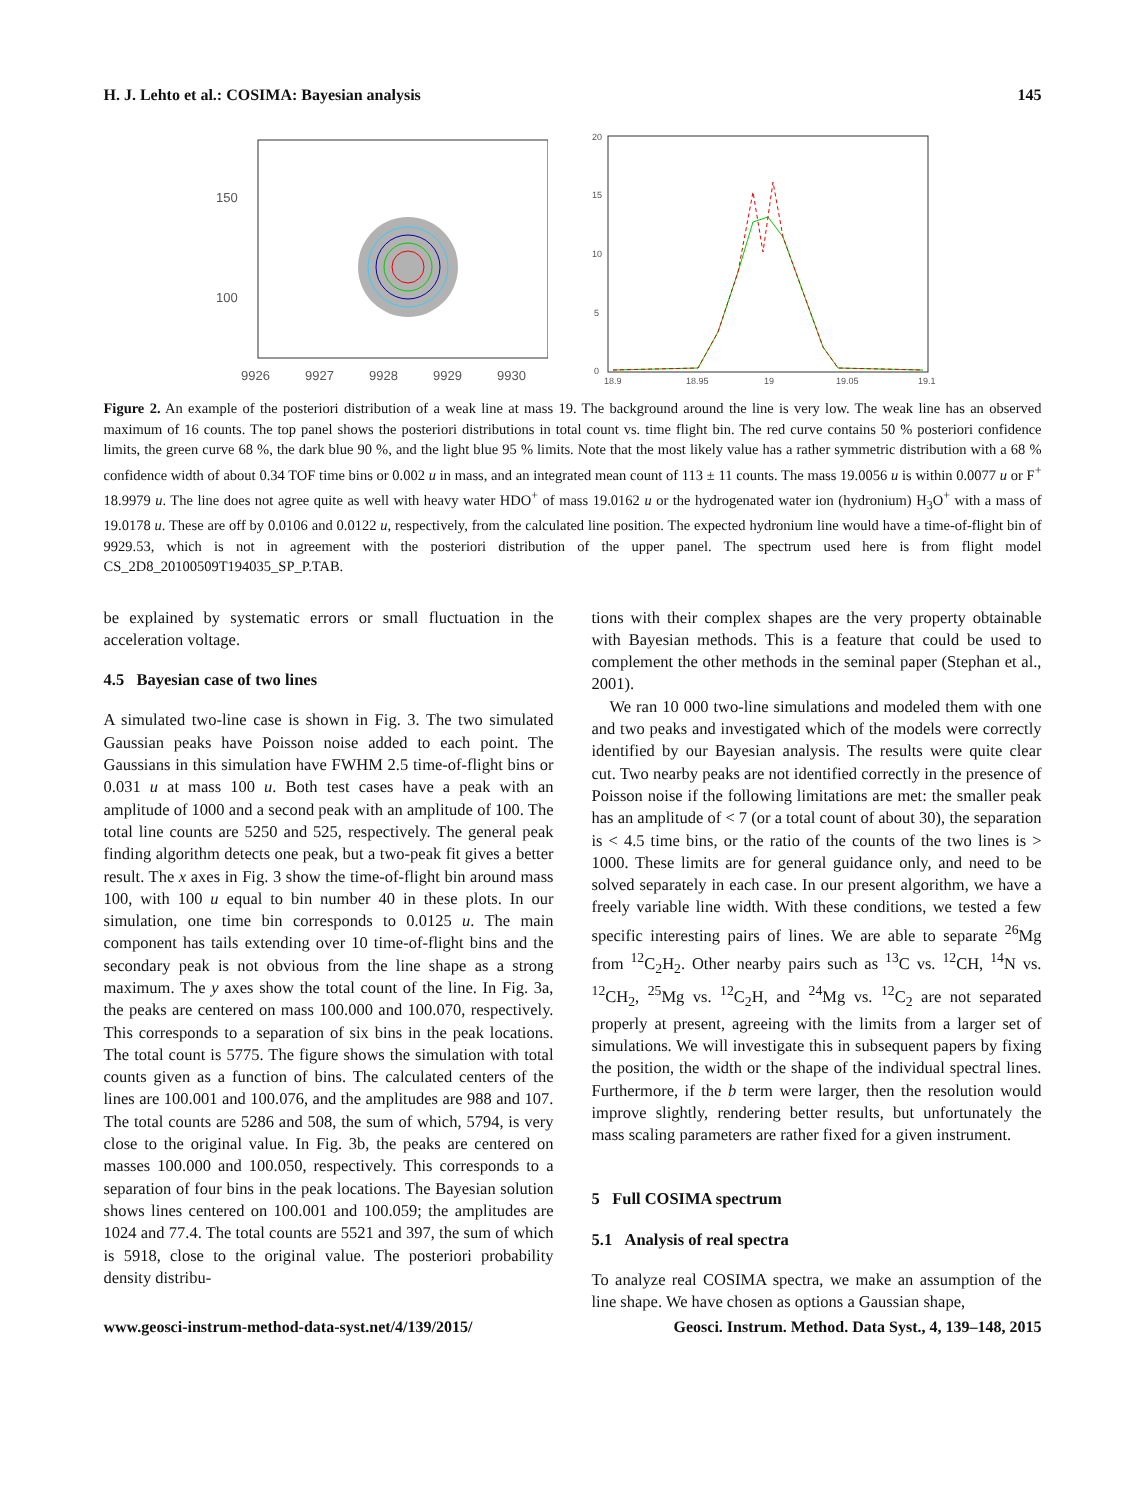H. J. Lehto et al.: COSIMA: Bayesian analysis 145
150
100
9926
9927
9928
9929
9930
20
15
10
5
0
18.9
18.95
19
19.05
19.1
Figure 2. An example of the posteriori distribution of a weak line at mass 19. The background around the line is very low. The weak line has an observed maximum of 16 counts. The top panel shows the posteriori distributions in total count vs. time flight bin. The red curve contains 50 % posteriori confidence limits, the green curve 68 %, the dark blue 90 %, and the light blue 95 % limits. Note that the most likely value has a rather symmetric distribution with a 68 % confidence width of about 0.34 TOF time bins or 0.002 u in mass, and an integrated mean count of 113 ± 11 counts. The mass 19.0056 u is within 0.0077 u or F<sup>+</sup> 18.9979 u. The line does not agree quite as well with heavy water HDO<sup>+</sup> of mass 19.0162 u or the hydrogenated water ion (hydronium) H<sub>3</sub>O<sup>+</sup> with a mass of 19.0178 u. These are off by 0.0106 and 0.0122 u, respectively, from the calculated line position. The expected hydronium line would have a time-of-flight bin of 9929.53, which is not in agreement with the posteriori distribution of the upper panel. The spectrum used here is from flight model CS_2D8_20100509T194035_SP_P.TAB.
be explained by systematic errors or small fluctuation in the acceleration voltage.
4.5 Bayesian case of two lines
A simulated two-line case is shown in Fig. 3. The two simulated Gaussian peaks have Poisson noise added to each point. The Gaussians in this simulation have FWHM 2.5 time-of-flight bins or 0.031 u at mass 100 u. Both test cases have a peak with an amplitude of 1000 and a second peak with an amplitude of 100. The total line counts are 5250 and 525, respectively. The general peak finding algorithm detects one peak, but a two-peak fit gives a better result. The x axes in Fig. 3 show the time-of-flight bin around mass 100, with 100 u equal to bin number 40 in these plots. In our simulation, one time bin corresponds to 0.0125 u. The main component has tails extending over 10 time-of-flight bins and the secondary peak is not obvious from the line shape as a strong maximum. The y axes show the total count of the line. In Fig. 3a, the peaks are centered on mass 100.000 and 100.070, respectively. This corresponds to a separation of six bins in the peak locations. The total count is 5775. The figure shows the simulation with total counts given as a function of bins. The calculated centers of the lines are 100.001 and 100.076, and the amplitudes are 988 and 107. The total counts are 5286 and 508, the sum of which, 5794, is very close to the original value. In Fig. 3b, the peaks are centered on masses 100.000 and 100.050, respectively. This corresponds to a separation of four bins in the peak locations. The Bayesian solution shows lines centered on 100.001 and 100.059; the amplitudes are 1024 and 77.4. The total counts are 5521 and 397, the sum of which is 5918, close to the original value. The posteriori probability density distribu-
tions with their complex shapes are the very property obtainable with Bayesian methods. This is a feature that could be used to complement the other methods in the seminal paper (Stephan et al., 2001).
We ran 10 000 two-line simulations and modeled them with one and two peaks and investigated which of the models were correctly identified by our Bayesian analysis. The results were quite clear cut. Two nearby peaks are not identified correctly in the presence of Poisson noise if the following limitations are met: the smaller peak has an amplitude of < 7 (or a total count of about 30), the separation is < 4.5 time bins, or the ratio of the counts of the two lines is > 1000. These limits are for general guidance only, and need to be solved separately in each case. In our present algorithm, we have a freely variable line width. With these conditions, we tested a few specific interesting pairs of lines. We are able to separate <sup>26</sup>Mg from <sup>12</sup>C<sub>2</sub>H<sub>2</sub>. Other nearby pairs such as <sup>13</sup>C vs. <sup>12</sup>CH, <sup>14</sup>N vs. <sup>12</sup>CH<sub>2</sub>, <sup>25</sup>Mg vs. <sup>12</sup>C<sub>2</sub>H, and <sup>24</sup>Mg vs. <sup>12</sup>C<sub>2</sub> are not separated properly at present, agreeing with the limits from a larger set of simulations. We will investigate this in subsequent papers by fixing the position, the width or the shape of the individual spectral lines. Furthermore, if the b term were larger, then the resolution would improve slightly, rendering better results, but unfortunately the mass scaling parameters are rather fixed for a given instrument.
5 Full COSIMA spectrum
5.1 Analysis of real spectra
To analyze real COSIMA spectra, we make an assumption of the line shape. We have chosen as options a Gaussian shape,
www.geosci-instrum-method-data-syst.net/4/139/2015/ Geosci. Instrum. Method. Data Syst., 4, 139–148, 2015